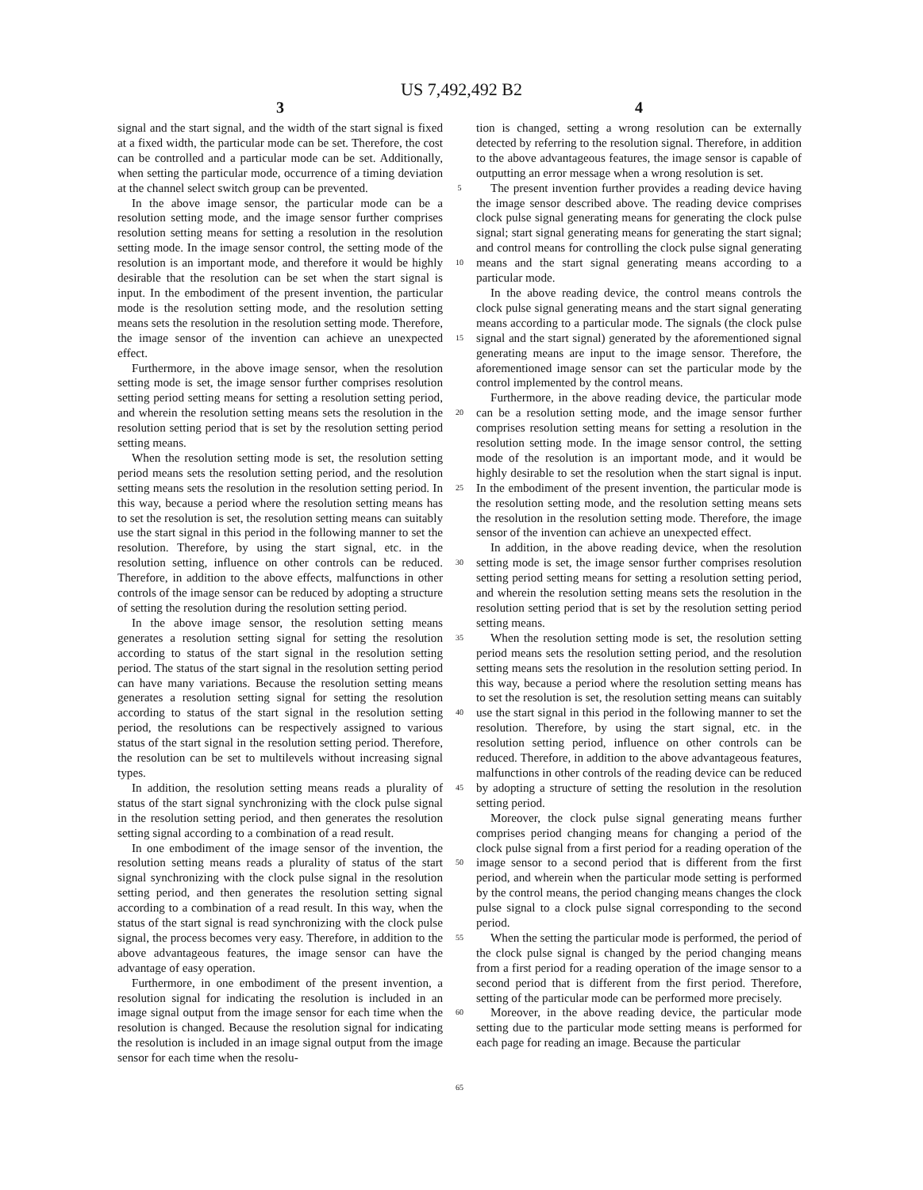US 7,492,492 B2
3
signal and the start signal, and the width of the start signal is fixed at a fixed width, the particular mode can be set. Therefore, the cost can be controlled and a particular mode can be set. Additionally, when setting the particular mode, occurrence of a timing deviation at the channel select switch group can be prevented.
In the above image sensor, the particular mode can be a resolution setting mode, and the image sensor further comprises resolution setting means for setting a resolution in the resolution setting mode. In the image sensor control, the setting mode of the resolution is an important mode, and therefore it would be highly desirable that the resolution can be set when the start signal is input. In the embodiment of the present invention, the particular mode is the resolution setting mode, and the resolution setting means sets the resolution in the resolution setting mode. Therefore, the image sensor of the invention can achieve an unexpected effect.
Furthermore, in the above image sensor, when the resolution setting mode is set, the image sensor further comprises resolution setting period setting means for setting a resolution setting period, and wherein the resolution setting means sets the resolution in the resolution setting period that is set by the resolution setting period setting means.
When the resolution setting mode is set, the resolution setting period means sets the resolution setting period, and the resolution setting means sets the resolution in the resolution setting period. In this way, because a period where the resolution setting means has to set the resolution is set, the resolution setting means can suitably use the start signal in this period in the following manner to set the resolution. Therefore, by using the start signal, etc. in the resolution setting, influence on other controls can be reduced. Therefore, in addition to the above effects, malfunctions in other controls of the image sensor can be reduced by adopting a structure of setting the resolution during the resolution setting period.
In the above image sensor, the resolution setting means generates a resolution setting signal for setting the resolution according to status of the start signal in the resolution setting period. The status of the start signal in the resolution setting period can have many variations. Because the resolution setting means generates a resolution setting signal for setting the resolution according to status of the start signal in the resolution setting period, the resolutions can be respectively assigned to various status of the start signal in the resolution setting period. Therefore, the resolution can be set to multilevels without increasing signal types.
In addition, the resolution setting means reads a plurality of status of the start signal synchronizing with the clock pulse signal in the resolution setting period, and then generates the resolution setting signal according to a combination of a read result.
In one embodiment of the image sensor of the invention, the resolution setting means reads a plurality of status of the start signal synchronizing with the clock pulse signal in the resolution setting period, and then generates the resolution setting signal according to a combination of a read result. In this way, when the status of the start signal is read synchronizing with the clock pulse signal, the process becomes very easy. Therefore, in addition to the above advantageous features, the image sensor can have the advantage of easy operation.
Furthermore, in one embodiment of the present invention, a resolution signal for indicating the resolution is included in an image signal output from the image sensor for each time when the resolution is changed. Because the resolution signal for indicating the resolution is included in an image signal output from the image sensor for each time when the resolu-
5
10
15
20
25
30
35
40
45
50
55
60
65
4
tion is changed, setting a wrong resolution can be externally detected by referring to the resolution signal. Therefore, in addition to the above advantageous features, the image sensor is capable of outputting an error message when a wrong resolution is set.
The present invention further provides a reading device having the image sensor described above. The reading device comprises clock pulse signal generating means for generating the clock pulse signal; start signal generating means for generating the start signal; and control means for controlling the clock pulse signal generating means and the start signal generating means according to a particular mode.
In the above reading device, the control means controls the clock pulse signal generating means and the start signal generating means according to a particular mode. The signals (the clock pulse signal and the start signal) generated by the aforementioned signal generating means are input to the image sensor. Therefore, the aforementioned image sensor can set the particular mode by the control implemented by the control means.
Furthermore, in the above reading device, the particular mode can be a resolution setting mode, and the image sensor further comprises resolution setting means for setting a resolution in the resolution setting mode. In the image sensor control, the setting mode of the resolution is an important mode, and it would be highly desirable to set the resolution when the start signal is input. In the embodiment of the present invention, the particular mode is the resolution setting mode, and the resolution setting means sets the resolution in the resolution setting mode. Therefore, the image sensor of the invention can achieve an unexpected effect.
In addition, in the above reading device, when the resolution setting mode is set, the image sensor further comprises resolution setting period setting means for setting a resolution setting period, and wherein the resolution setting means sets the resolution in the resolution setting period that is set by the resolution setting period setting means.
When the resolution setting mode is set, the resolution setting period means sets the resolution setting period, and the resolution setting means sets the resolution in the resolution setting period. In this way, because a period where the resolution setting means has to set the resolution is set, the resolution setting means can suitably use the start signal in this period in the following manner to set the resolution. Therefore, by using the start signal, etc. in the resolution setting period, influence on other controls can be reduced. Therefore, in addition to the above advantageous features, malfunctions in other controls of the reading device can be reduced by adopting a structure of setting the resolution in the resolution setting period.
Moreover, the clock pulse signal generating means further comprises period changing means for changing a period of the clock pulse signal from a first period for a reading operation of the image sensor to a second period that is different from the first period, and wherein when the particular mode setting is performed by the control means, the period changing means changes the clock pulse signal to a clock pulse signal corresponding to the second period.
When the setting the particular mode is performed, the period of the clock pulse signal is changed by the period changing means from a first period for a reading operation of the image sensor to a second period that is different from the first period. Therefore, setting of the particular mode can be performed more precisely.
Moreover, in the above reading device, the particular mode setting due to the particular mode setting means is performed for each page for reading an image. Because the particular